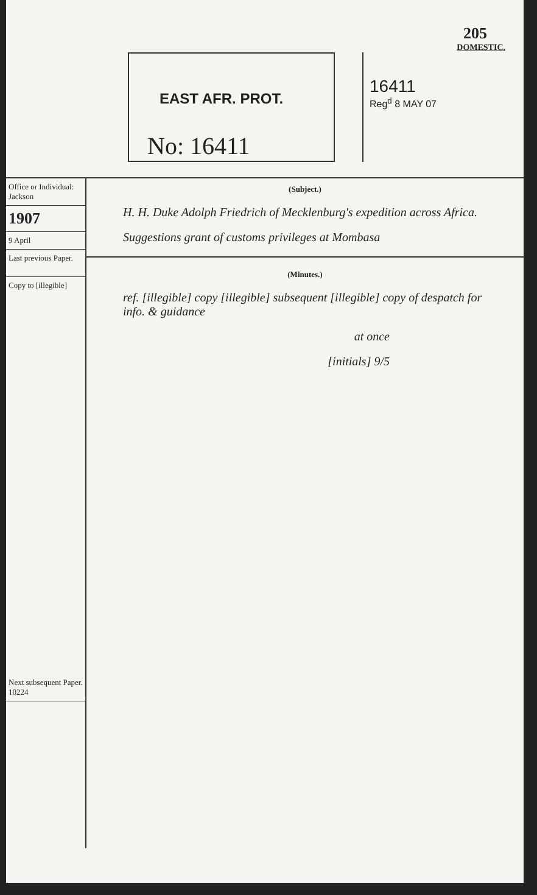205
DOMESTIC.
EAST AFR. PROT.
No: 16411
16411
Reg<sup>d</sup> 8 MAY 07
Office or Individual:
Jackson
1907
9 April
Last previous Paper.
Copy to [illegible]
Next subsequent Paper.
10224
(Subject.)
H. H. Duke Adolph Friedrich of Mecklenburg's expedition across Africa.
Suggestions grant of customs privileges at Mombasa
(Minutes.)
ref. [illegible] copy [illegible] subsequent [illegible] copy of despatch for info. & guidance
at once
[initials] 9/5